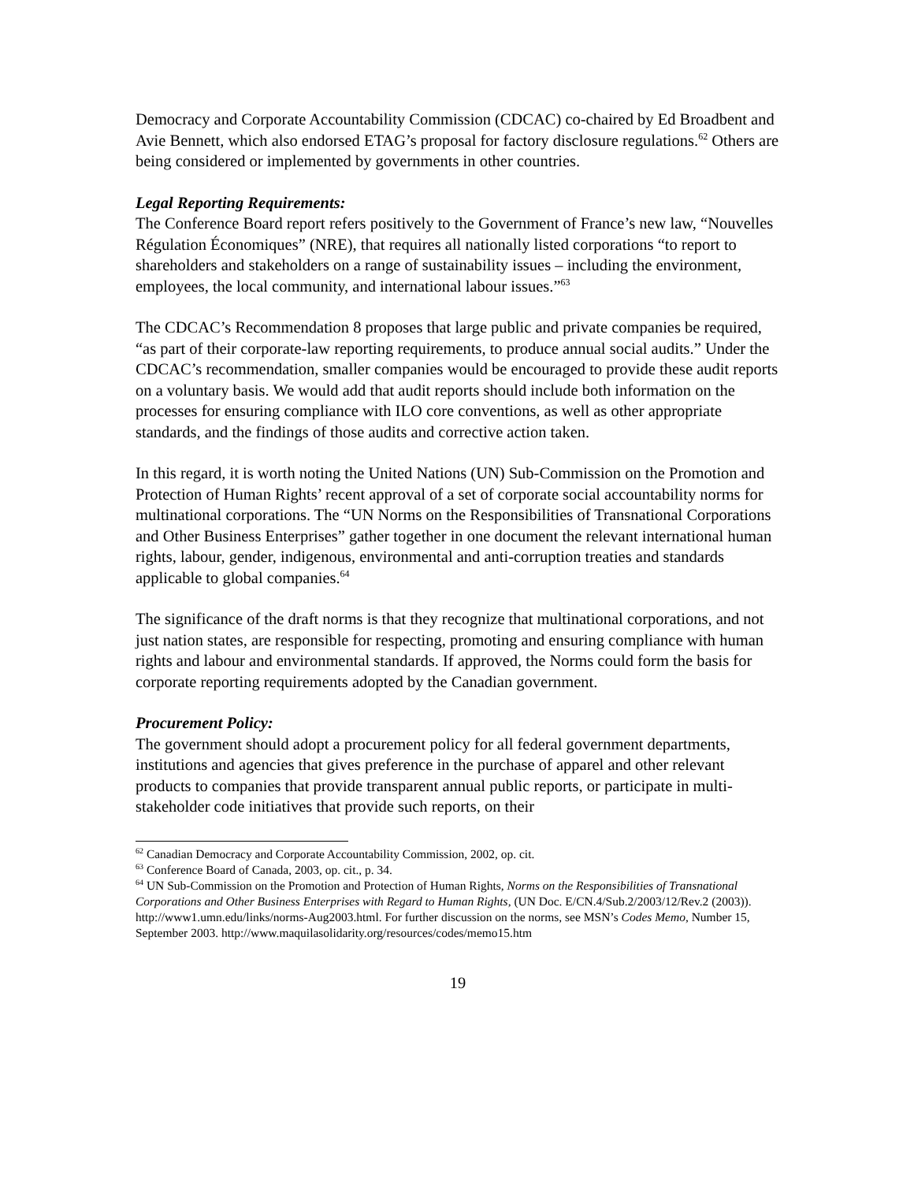Democracy and Corporate Accountability Commission (CDCAC) co-chaired by Ed Broadbent and Avie Bennett, which also endorsed ETAG’s proposal for factory disclosure regulations.<sup>62</sup> Others are being considered or implemented by governments in other countries.
Legal Reporting Requirements:
The Conference Board report refers positively to the Government of France’s new law, “Nouvelles Régulation Économiques” (NRE), that requires all nationally listed corporations “to report to shareholders and stakeholders on a range of sustainability issues – including the environment, employees, the local community, and international labour issues.”<sup>63</sup>
The CDCAC’s Recommendation 8 proposes that large public and private companies be required, “as part of their corporate-law reporting requirements, to produce annual social audits.” Under the CDCAC’s recommendation, smaller companies would be encouraged to provide these audit reports on a voluntary basis. We would add that audit reports should include both information on the processes for ensuring compliance with ILO core conventions, as well as other appropriate standards, and the findings of those audits and corrective action taken.
In this regard, it is worth noting the United Nations (UN) Sub-Commission on the Promotion and Protection of Human Rights’ recent approval of a set of corporate social accountability norms for multinational corporations. The “UN Norms on the Responsibilities of Transnational Corporations and Other Business Enterprises” gather together in one document the relevant international human rights, labour, gender, indigenous, environmental and anti-corruption treaties and standards applicable to global companies.<sup>64</sup>
The significance of the draft norms is that they recognize that multinational corporations, and not just nation states, are responsible for respecting, promoting and ensuring compliance with human rights and labour and environmental standards. If approved, the Norms could form the basis for corporate reporting requirements adopted by the Canadian government.
Procurement Policy:
The government should adopt a procurement policy for all federal government departments, institutions and agencies that gives preference in the purchase of apparel and other relevant products to companies that provide transparent annual public reports, or participate in multi-stakeholder code initiatives that provide such reports, on their
<sup>62</sup> Canadian Democracy and Corporate Accountability Commission, 2002, op. cit.
<sup>63</sup> Conference Board of Canada, 2003, op. cit., p. 34.
<sup>64</sup> UN Sub-Commission on the Promotion and Protection of Human Rights, Norms on the Responsibilities of Transnational Corporations and Other Business Enterprises with Regard to Human Rights, (UN Doc. E/CN.4/Sub.2/2003/12/Rev.2 (2003)). http://www1.umn.edu/links/norms-Aug2003.html. For further discussion on the norms, see MSN’s Codes Memo, Number 15, September 2003. http://www.maquilasolidarity.org/resources/codes/memo15.htm
19